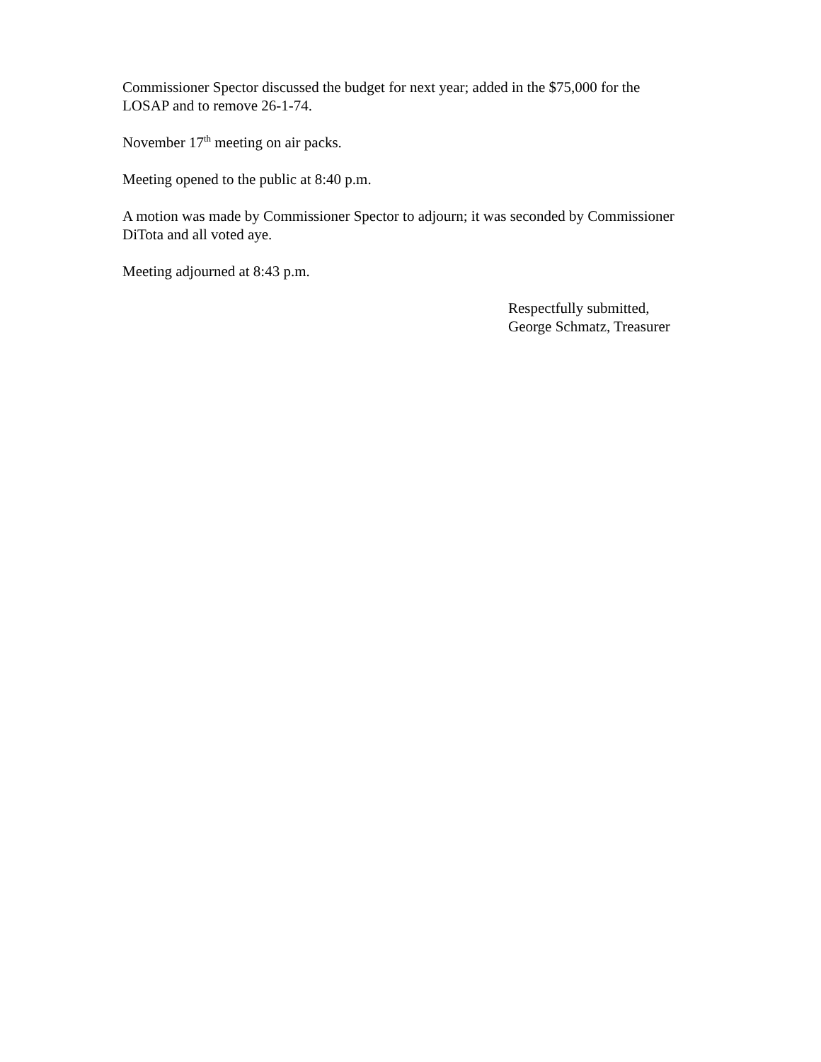Commissioner Spector discussed the budget for next year; added in the $75,000 for the
LOSAP and to remove 26-1-74.
November 17<sup>th</sup> meeting on air packs.
Meeting opened to the public at 8:40 p.m.
A motion was made by Commissioner Spector to adjourn; it was seconded by Commissioner
DiTota and all voted aye.
Meeting adjourned at 8:43 p.m.
Respectfully submitted,
George Schmatz, Treasurer